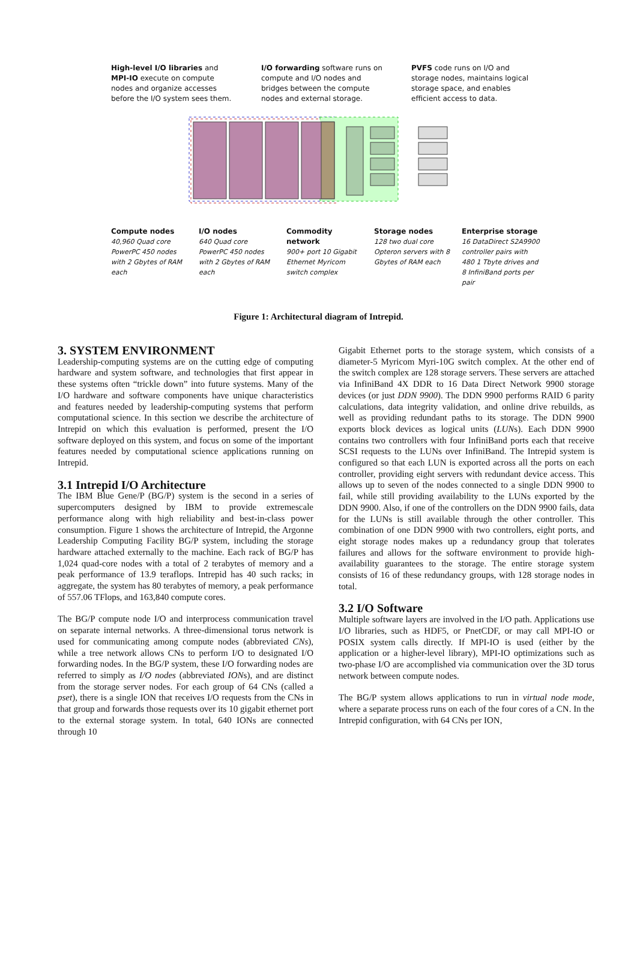High-level I/O libraries and MPI-IO execute on compute nodes and organize accesses before the I/O system sees them.
I/O forwarding software runs on compute and I/O nodes and bridges between the compute nodes and external storage.
PVFS code runs on I/O and storage nodes, maintains logical storage space, and enables efficient access to data.
Compute nodes
40,960 Quad core PowerPC 450 nodes with 2 Gbytes of RAM each
I/O nodes
640 Quad core PowerPC 450 nodes with 2 Gbytes of RAM each
Commodity network
900+ port 10 Gigabit Ethernet Myricom switch complex
Storage nodes
128 two dual core Opteron servers with 8 Gbytes of RAM each
Enterprise storage
16 DataDirect S2A9900 controller pairs with 480 1 Tbyte drives and 8 InfiniBand ports per pair
Figure 1: Architectural diagram of Intrepid.
3. SYSTEM ENVIRONMENT
Leadership-computing systems are on the cutting edge of computing hardware and system software, and technologies that first appear in these systems often “trickle down” into future systems. Many of the I/O hardware and software components have unique characteristics and features needed by leadership-computing systems that perform computational science. In this section we describe the architecture of Intrepid on which this evaluation is performed, present the I/O software deployed on this system, and focus on some of the important features needed by computational science applications running on Intrepid.
3.1 Intrepid I/O Architecture
The IBM Blue Gene/P (BG/P) system is the second in a series of supercomputers designed by IBM to provide extremescale performance along with high reliability and best-in-class power consumption. Figure 1 shows the architecture of Intrepid, the Argonne Leadership Computing Facility BG/P system, including the storage hardware attached externally to the machine. Each rack of BG/P has 1,024 quad-core nodes with a total of 2 terabytes of memory and a peak performance of 13.9 teraflops. Intrepid has 40 such racks; in aggregate, the system has 80 terabytes of memory, a peak performance of 557.06 TFlops, and 163,840 compute cores.
The BG/P compute node I/O and interprocess communication travel on separate internal networks. A three-dimensional torus network is used for communicating among compute nodes (abbreviated CNs), while a tree network allows CNs to perform I/O to designated I/O forwarding nodes. In the BG/P system, these I/O forwarding nodes are referred to simply as I/O nodes (abbreviated IONs), and are distinct from the storage server nodes. For each group of 64 CNs (called a pset), there is a single ION that receives I/O requests from the CNs in that group and forwards those requests over its 10 gigabit ethernet port to the external storage system. In total, 640 IONs are connected through 10
Gigabit Ethernet ports to the storage system, which consists of a diameter-5 Myricom Myri-10G switch complex. At the other end of the switch complex are 128 storage servers. These servers are attached via InfiniBand 4X DDR to 16 Data Direct Network 9900 storage devices (or just DDN 9900). The DDN 9900 performs RAID 6 parity calculations, data integrity validation, and online drive rebuilds, as well as providing redundant paths to its storage. The DDN 9900 exports block devices as logical units (LUNs). Each DDN 9900 contains two controllers with four InfiniBand ports each that receive SCSI requests to the LUNs over InfiniBand. The Intrepid system is configured so that each LUN is exported across all the ports on each controller, providing eight servers with redundant device access. This allows up to seven of the nodes connected to a single DDN 9900 to fail, while still providing availability to the LUNs exported by the DDN 9900. Also, if one of the controllers on the DDN 9900 fails, data for the LUNs is still available through the other controller. This combination of one DDN 9900 with two controllers, eight ports, and eight storage nodes makes up a redundancy group that tolerates failures and allows for the software environment to provide high-availability guarantees to the storage. The entire storage system consists of 16 of these redundancy groups, with 128 storage nodes in total.
3.2 I/O Software
Multiple software layers are involved in the I/O path. Applications use I/O libraries, such as HDF5, or PnetCDF, or may call MPI-IO or POSIX system calls directly. If MPI-IO is used (either by the application or a higher-level library), MPI-IO optimizations such as two-phase I/O are accomplished via communication over the 3D torus network between compute nodes.
The BG/P system allows applications to run in virtual node mode, where a separate process runs on each of the four cores of a CN. In the Intrepid configuration, with 64 CNs per ION,